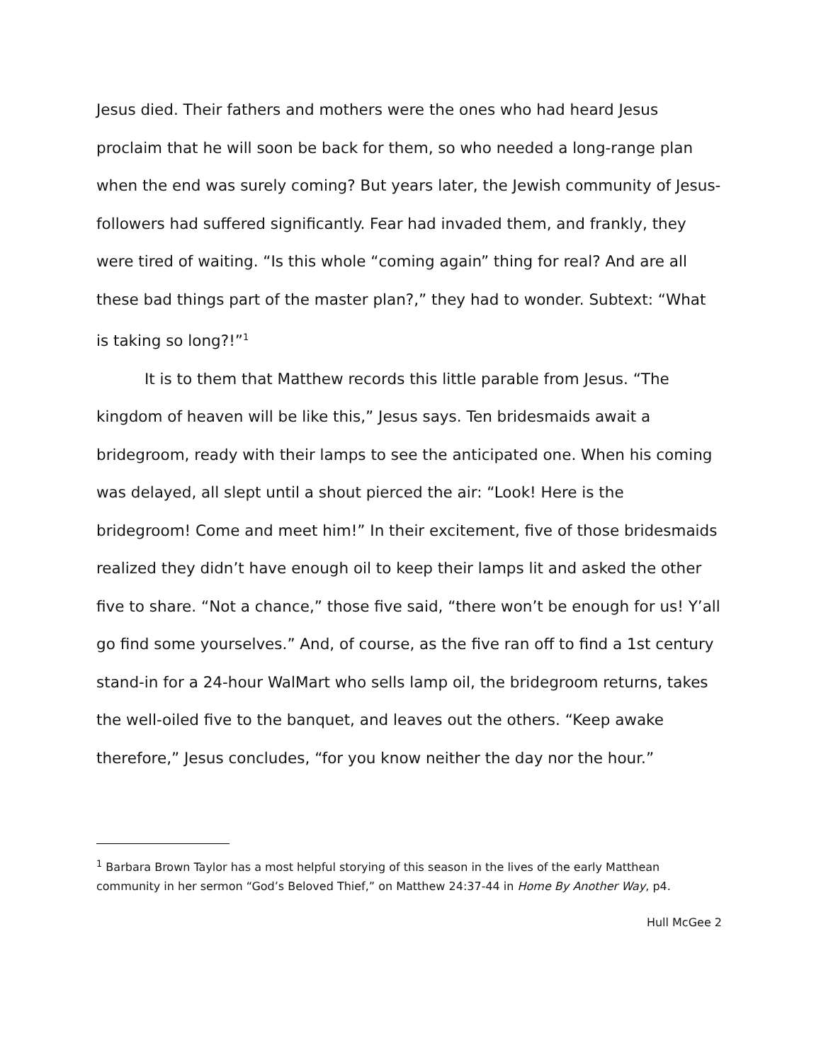Jesus died. Their fathers and mothers were the ones who had heard Jesus proclaim that he will soon be back for them, so who needed a long-range plan when the end was surely coming? But years later, the Jewish community of Jesus-followers had suffered significantly. Fear had invaded them, and frankly, they were tired of waiting. “Is this whole “coming again” thing for real? And are all these bad things part of the master plan?,” they had to wonder. Subtext: “What is taking so long?!”<sup>1</sup>
It is to them that Matthew records this little parable from Jesus. “The kingdom of heaven will be like this,” Jesus says. Ten bridesmaids await a bridegroom, ready with their lamps to see the anticipated one. When his coming was delayed, all slept until a shout pierced the air: “Look! Here is the bridegroom! Come and meet him!” In their excitement, five of those bridesmaids realized they didn’t have enough oil to keep their lamps lit and asked the other five to share. “Not a chance,” those five said, “there won’t be enough for us! Y’all go find some yourselves.” And, of course, as the five ran off to find a 1st century stand-in for a 24-hour WalMart who sells lamp oil, the bridegroom returns, takes the well-oiled five to the banquet, and leaves out the others. “Keep awake therefore,” Jesus concludes, “for you know neither the day nor the hour.”
<sup>1</sup> Barbara Brown Taylor has a most helpful storying of this season in the lives of the early Matthean community in her sermon “God’s Beloved Thief,” on Matthew 24:37-44 in Home By Another Way, p4.
Hull McGee 2